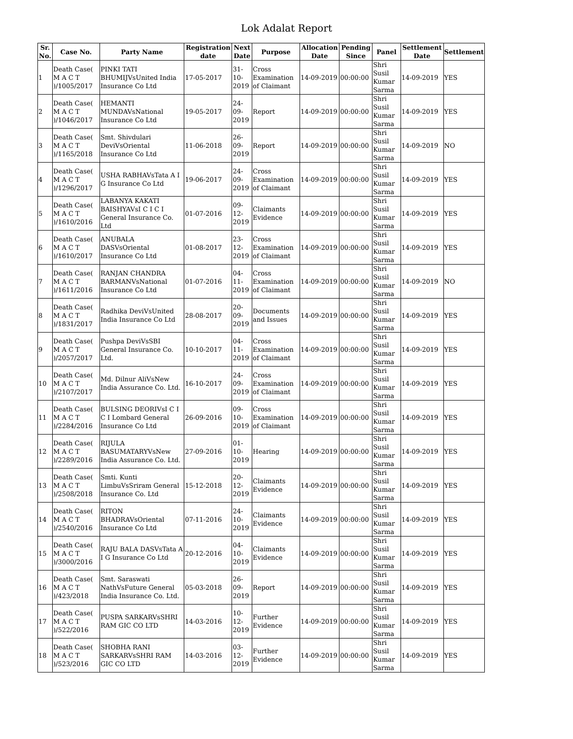Lok Adalat Report
| Sr. No. | Case No. | Party Name | Registration date | Next Date | Purpose | Allocation Date | Pending Since | Panel | Settlement Date | Settlement |
| --- | --- | --- | --- | --- | --- | --- | --- | --- | --- | --- |
| 1 | Death Case( M A C T )/1005/2017 | PINKI TATI BHUMIJVsUnited India Insurance Co Ltd | 17-05-2017 | 31-10-2019 | Cross Examination of Claimant | 14-09-2019 | 00:00:00 | Shri Susil Kumar Sarma | 14-09-2019 | YES |
| 2 | Death Case( M A C T )/1046/2017 | HEMANTI MUNDAVsNational Insurance Co Ltd | 19-05-2017 | 24-09-2019 | Report | 14-09-2019 | 00:00:00 | Shri Susil Kumar Sarma | 14-09-2019 | YES |
| 3 | Death Case( M A C T )/1165/2018 | Smt. Shivdulari DeviVsOriental Insurance Co Ltd | 11-06-2018 | 26-09-2019 | Report | 14-09-2019 | 00:00:00 | Shri Susil Kumar Sarma | 14-09-2019 | NO |
| 4 | Death Case( M A C T )/1296/2017 | USHA RABHAVsTata A I G Insurance Co Ltd | 19-06-2017 | 24-09-2019 | Cross Examination of Claimant | 14-09-2019 | 00:00:00 | Shri Susil Kumar Sarma | 14-09-2019 | YES |
| 5 | Death Case( M A C T )/1610/2016 | LABANYA KAKATI BAISHYAVsI C I C I General Insurance Co. Ltd | 01-07-2016 | 09-12-2019 | Claimants Evidence | 14-09-2019 | 00:00:00 | Shri Susil Kumar Sarma | 14-09-2019 | YES |
| 6 | Death Case( M A C T )/1610/2017 | ANUBALA DASVsOriental Insurance Co Ltd | 01-08-2017 | 23-12-2019 | Cross Examination of Claimant | 14-09-2019 | 00:00:00 | Shri Susil Kumar Sarma | 14-09-2019 | YES |
| 7 | Death Case( M A C T )/1611/2016 | RANJAN CHANDRA BARMANVsNational Insurance Co Ltd | 01-07-2016 | 04-11-2019 | Cross Examination of Claimant | 14-09-2019 | 00:00:00 | Shri Susil Kumar Sarma | 14-09-2019 | NO |
| 8 | Death Case( M A C T )/1831/2017 | Radhika DeviVsUnited India Insurance Co Ltd | 28-08-2017 | 20-09-2019 | Documents and Issues | 14-09-2019 | 00:00:00 | Shri Susil Kumar Sarma | 14-09-2019 | YES |
| 9 | Death Case( M A C T )/2057/2017 | Pushpa DeviVsSBI General Insurance Co. Ltd. | 10-10-2017 | 04-11-2019 | Cross Examination of Claimant | 14-09-2019 | 00:00:00 | Shri Susil Kumar Sarma | 14-09-2019 | YES |
| 10 | Death Case( M A C T )/2107/2017 | Md. Dilnur AliVsNew India Assurance Co. Ltd. | 16-10-2017 | 24-09-2019 | Cross Examination of Claimant | 14-09-2019 | 00:00:00 | Shri Susil Kumar Sarma | 14-09-2019 | YES |
| 11 | Death Case( M A C T )/2284/2016 | BULSING DEORIVsI C I C I Lombard General Insurance Co Ltd | 26-09-2016 | 09-10-2019 | Cross Examination of Claimant | 14-09-2019 | 00:00:00 | Shri Susil Kumar Sarma | 14-09-2019 | YES |
| 12 | Death Case( M A C T )/2289/2016 | RIJULA BASUMATARYVsNew India Assurance Co. Ltd. | 27-09-2016 | 01-10-2019 | Hearing | 14-09-2019 | 00:00:00 | Shri Susil Kumar Sarma | 14-09-2019 | YES |
| 13 | Death Case( M A C T )/2508/2018 | Smti. Kunti LimbuVsSriram General Insurance Co. Ltd | 15-12-2018 | 20-12-2019 | Claimants Evidence | 14-09-2019 | 00:00:00 | Shri Susil Kumar Sarma | 14-09-2019 | YES |
| 14 | Death Case( M A C T )/2540/2016 | RITON BHADRAVsOriental Insurance Co Ltd | 07-11-2016 | 24-10-2019 | Claimants Evidence | 14-09-2019 | 00:00:00 | Shri Susil Kumar Sarma | 14-09-2019 | YES |
| 15 | Death Case( M A C T )/3000/2016 | RAJU BALA DASVsTata A I G Insurance Co Ltd | 20-12-2016 | 04-10-2019 | Claimants Evidence | 14-09-2019 | 00:00:00 | Shri Susil Kumar Sarma | 14-09-2019 | YES |
| 16 | Death Case( M A C T )/423/2018 | Smt. Saraswati NathVsFuture General India Insurance Co. Ltd. | 05-03-2018 | 26-09-2019 | Report | 14-09-2019 | 00:00:00 | Shri Susil Kumar Sarma | 14-09-2019 | YES |
| 17 | Death Case( M A C T )/522/2016 | PUSPA SARKARVsSHRI RAM GIC CO LTD | 14-03-2016 | 10-12-2019 | Further Evidence | 14-09-2019 | 00:00:00 | Shri Susil Kumar Sarma | 14-09-2019 | YES |
| 18 | Death Case( M A C T )/523/2016 | SHOBHA RANI SARKARVsSHRI RAM GIC CO LTD | 14-03-2016 | 03-12-2019 | Further Evidence | 14-09-2019 | 00:00:00 | Shri Susil Kumar Sarma | 14-09-2019 | YES |